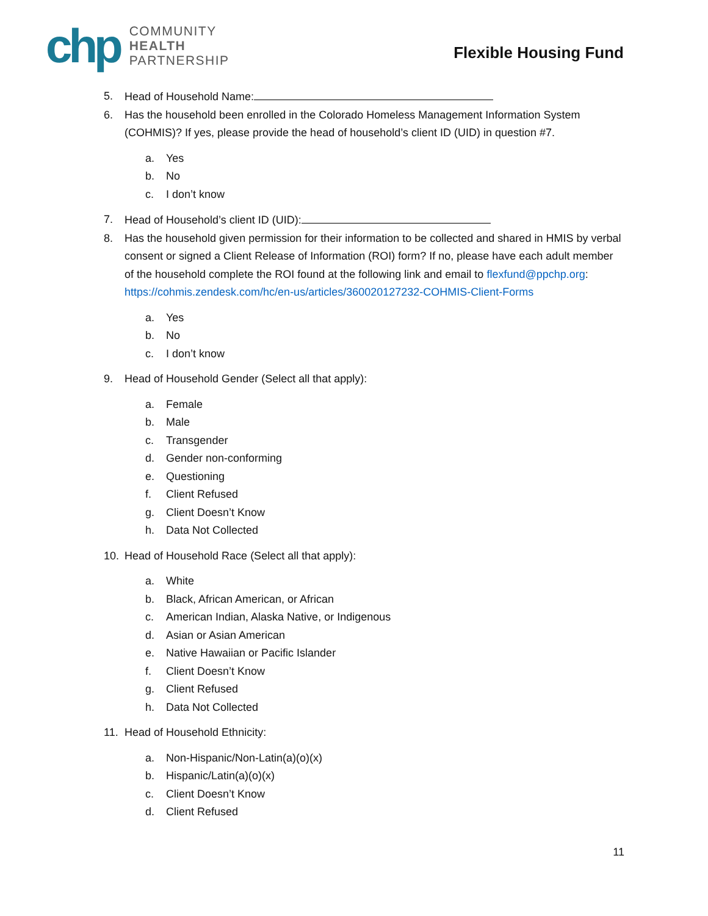chp
COMMUNITY
HEALTH
PARTNERSHIP
Flexible Housing Fund
5. Head of Household Name:
6. Has the household been enrolled in the Colorado Homeless Management Information System (COHMIS)? If yes, please provide the head of household’s client ID (UID) in question #7.
a. Yes
b. No
c. I don’t know
7. Head of Household’s client ID (UID):
8. Has the household given permission for their information to be collected and shared in HMIS by verbal consent or signed a Client Release of Information (ROI) form? If no, please have each adult member of the household complete the ROI found at the following link and email to flexfund@ppchp.org: https://cohmis.zendesk.com/hc/en-us/articles/360020127232-COHMIS-Client-Forms
a. Yes
b. No
c. I don’t know
9. Head of Household Gender (Select all that apply):
a. Female
b. Male
c. Transgender
d. Gender non-conforming
e. Questioning
f. Client Refused
g. Client Doesn’t Know
h. Data Not Collected
10. Head of Household Race (Select all that apply):
a. White
b. Black, African American, or African
c. American Indian, Alaska Native, or Indigenous
d. Asian or Asian American
e. Native Hawaiian or Pacific Islander
f. Client Doesn’t Know
g. Client Refused
h. Data Not Collected
11. Head of Household Ethnicity:
a. Non-Hispanic/Non-Latin(a)(o)(x)
b. Hispanic/Latin(a)(o)(x)
c. Client Doesn’t Know
d. Client Refused
11